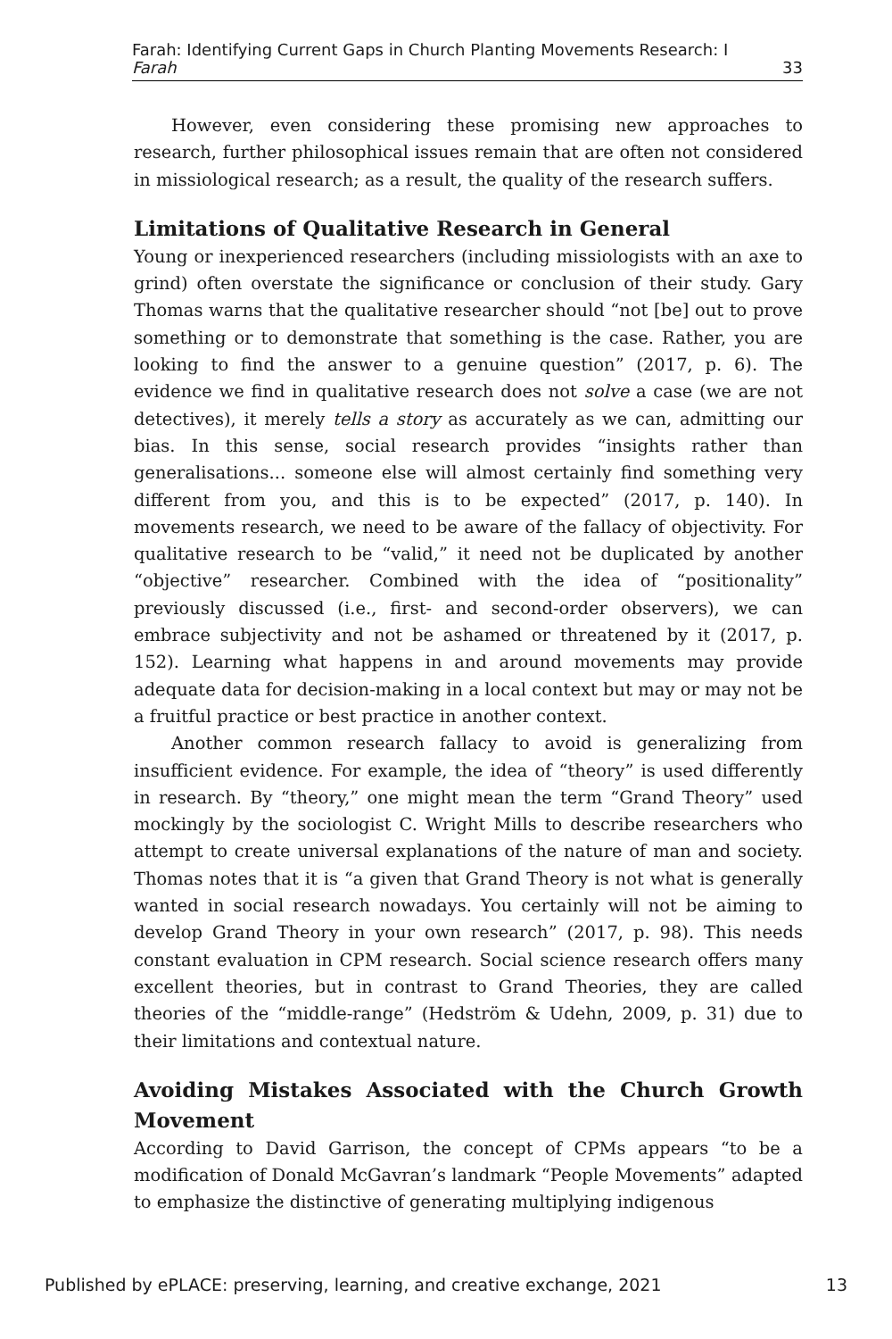Farah: Identifying Current Gaps in Church Planting Movements Research: I
Farah 33
However, even considering these promising new approaches to research, further philosophical issues remain that are often not considered in missiological research; as a result, the quality of the research suffers.
Limitations of Qualitative Research in General
Young or inexperienced researchers (including missiologists with an axe to grind) often overstate the significance or conclusion of their study. Gary Thomas warns that the qualitative researcher should “not [be] out to prove something or to demonstrate that something is the case. Rather, you are looking to find the answer to a genuine question” (2017, p. 6). The evidence we find in qualitative research does not solve a case (we are not detectives), it merely tells a story as accurately as we can, admitting our bias. In this sense, social research provides “insights rather than generalisations... someone else will almost certainly find something very different from you, and this is to be expected” (2017, p. 140). In movements research, we need to be aware of the fallacy of objectivity. For qualitative research to be “valid,” it need not be duplicated by another “objective” researcher. Combined with the idea of “positionality” previously discussed (i.e., first- and second-order observers), we can embrace subjectivity and not be ashamed or threatened by it (2017, p. 152). Learning what happens in and around movements may provide adequate data for decision-making in a local context but may or may not be a fruitful practice or best practice in another context.
Another common research fallacy to avoid is generalizing from insufficient evidence. For example, the idea of “theory” is used differently in research. By “theory,” one might mean the term “Grand Theory” used mockingly by the sociologist C. Wright Mills to describe researchers who attempt to create universal explanations of the nature of man and society. Thomas notes that it is “a given that Grand Theory is not what is generally wanted in social research nowadays. You certainly will not be aiming to develop Grand Theory in your own research” (2017, p. 98). This needs constant evaluation in CPM research. Social science research offers many excellent theories, but in contrast to Grand Theories, they are called theories of the “middle-range” (Hedström & Udehn, 2009, p. 31) due to their limitations and contextual nature.
Avoiding Mistakes Associated with the Church Growth Movement
According to David Garrison, the concept of CPMs appears “to be a modification of Donald McGavran’s landmark “People Movements” adapted to emphasize the distinctive of generating multiplying indigenous
Published by ePLACE: preserving, learning, and creative exchange, 2021 13